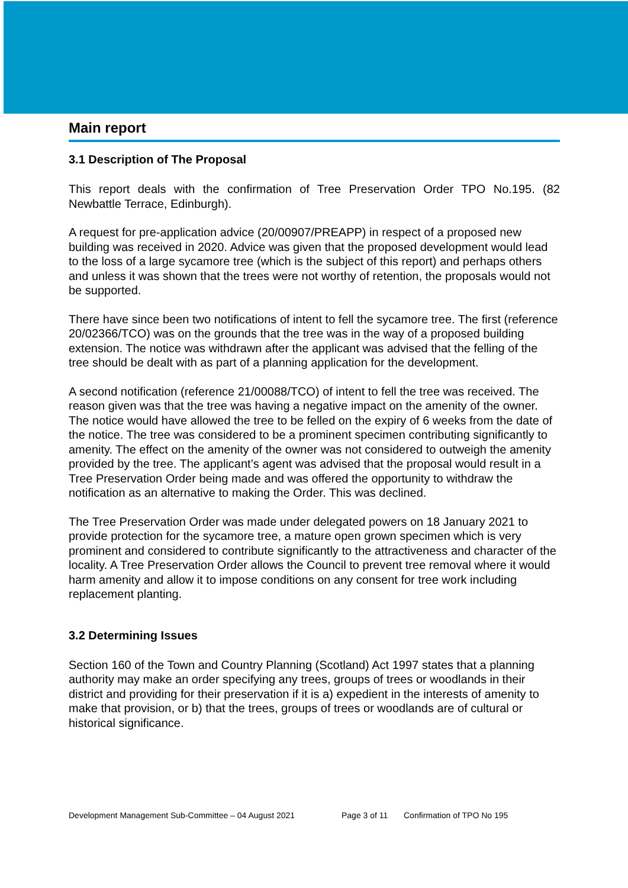Main report
3.1 Description of The Proposal
This report deals with the confirmation of Tree Preservation Order TPO No.195. (82 Newbattle Terrace, Edinburgh).
A request for pre-application advice (20/00907/PREAPP) in respect of a proposed new building was received in 2020. Advice was given that the proposed development would lead to the loss of a large sycamore tree (which is the subject of this report) and perhaps others and unless it was shown that the trees were not worthy of retention, the proposals would not be supported.
There have since been two notifications of intent to fell the sycamore tree. The first (reference 20/02366/TCO) was on the grounds that the tree was in the way of a proposed building extension. The notice was withdrawn after the applicant was advised that the felling of the tree should be dealt with as part of a planning application for the development.
A second notification (reference 21/00088/TCO) of intent to fell the tree was received. The reason given was that the tree was having a negative impact on the amenity of the owner. The notice would have allowed the tree to be felled on the expiry of 6 weeks from the date of the notice. The tree was considered to be a prominent specimen contributing significantly to amenity. The effect on the amenity of the owner was not considered to outweigh the amenity provided by the tree. The applicant’s agent was advised that the proposal would result in a Tree Preservation Order being made and was offered the opportunity to withdraw the notification as an alternative to making the Order. This was declined.
The Tree Preservation Order was made under delegated powers on 18 January 2021 to provide protection for the sycamore tree, a mature open grown specimen which is very prominent and considered to contribute significantly to the attractiveness and character of the locality. A Tree Preservation Order allows the Council to prevent tree removal where it would harm amenity and allow it to impose conditions on any consent for tree work including replacement planting.
3.2 Determining Issues
Section 160 of the Town and Country Planning (Scotland) Act 1997 states that a planning authority may make an order specifying any trees, groups of trees or woodlands in their district and providing for their preservation if it is a) expedient in the interests of amenity to make that provision, or b) that the trees, groups of trees or woodlands are of cultural or historical significance.
Development Management Sub-Committee – 04 August 2021 Page 3 of 11 Confirmation of TPO No 195